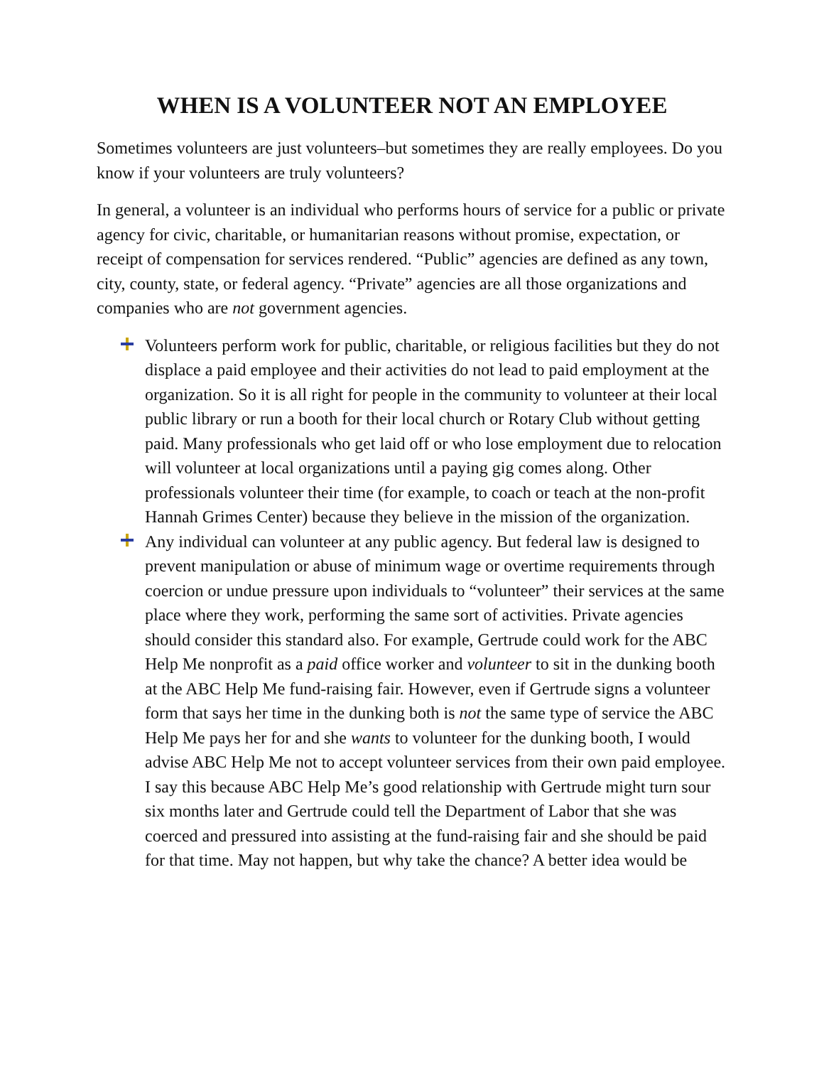WHEN IS A VOLUNTEER NOT AN EMPLOYEE
Sometimes volunteers are just volunteers–but sometimes they are really employees. Do you know if your volunteers are truly volunteers?
In general, a volunteer is an individual who performs hours of service for a public or private agency for civic, charitable, or humanitarian reasons without promise, expectation, or receipt of compensation for services rendered. “Public” agencies are defined as any town, city, county, state, or federal agency. “Private” agencies are all those organizations and companies who are not government agencies.
Volunteers perform work for public, charitable, or religious facilities but they do not displace a paid employee and their activities do not lead to paid employment at the organization. So it is all right for people in the community to volunteer at their local public library or run a booth for their local church or Rotary Club without getting paid. Many professionals who get laid off or who lose employment due to relocation will volunteer at local organizations until a paying gig comes along. Other professionals volunteer their time (for example, to coach or teach at the non-profit Hannah Grimes Center) because they believe in the mission of the organization.
Any individual can volunteer at any public agency. But federal law is designed to prevent manipulation or abuse of minimum wage or overtime requirements through coercion or undue pressure upon individuals to “volunteer” their services at the same place where they work, performing the same sort of activities. Private agencies should consider this standard also. For example, Gertrude could work for the ABC Help Me nonprofit as a paid office worker and volunteer to sit in the dunking booth at the ABC Help Me fund-raising fair. However, even if Gertrude signs a volunteer form that says her time in the dunking both is not the same type of service the ABC Help Me pays her for and she wants to volunteer for the dunking booth, I would advise ABC Help Me not to accept volunteer services from their own paid employee. I say this because ABC Help Me’s good relationship with Gertrude might turn sour six months later and Gertrude could tell the Department of Labor that she was coerced and pressured into assisting at the fund-raising fair and she should be paid for that time. May not happen, but why take the chance? A better idea would be